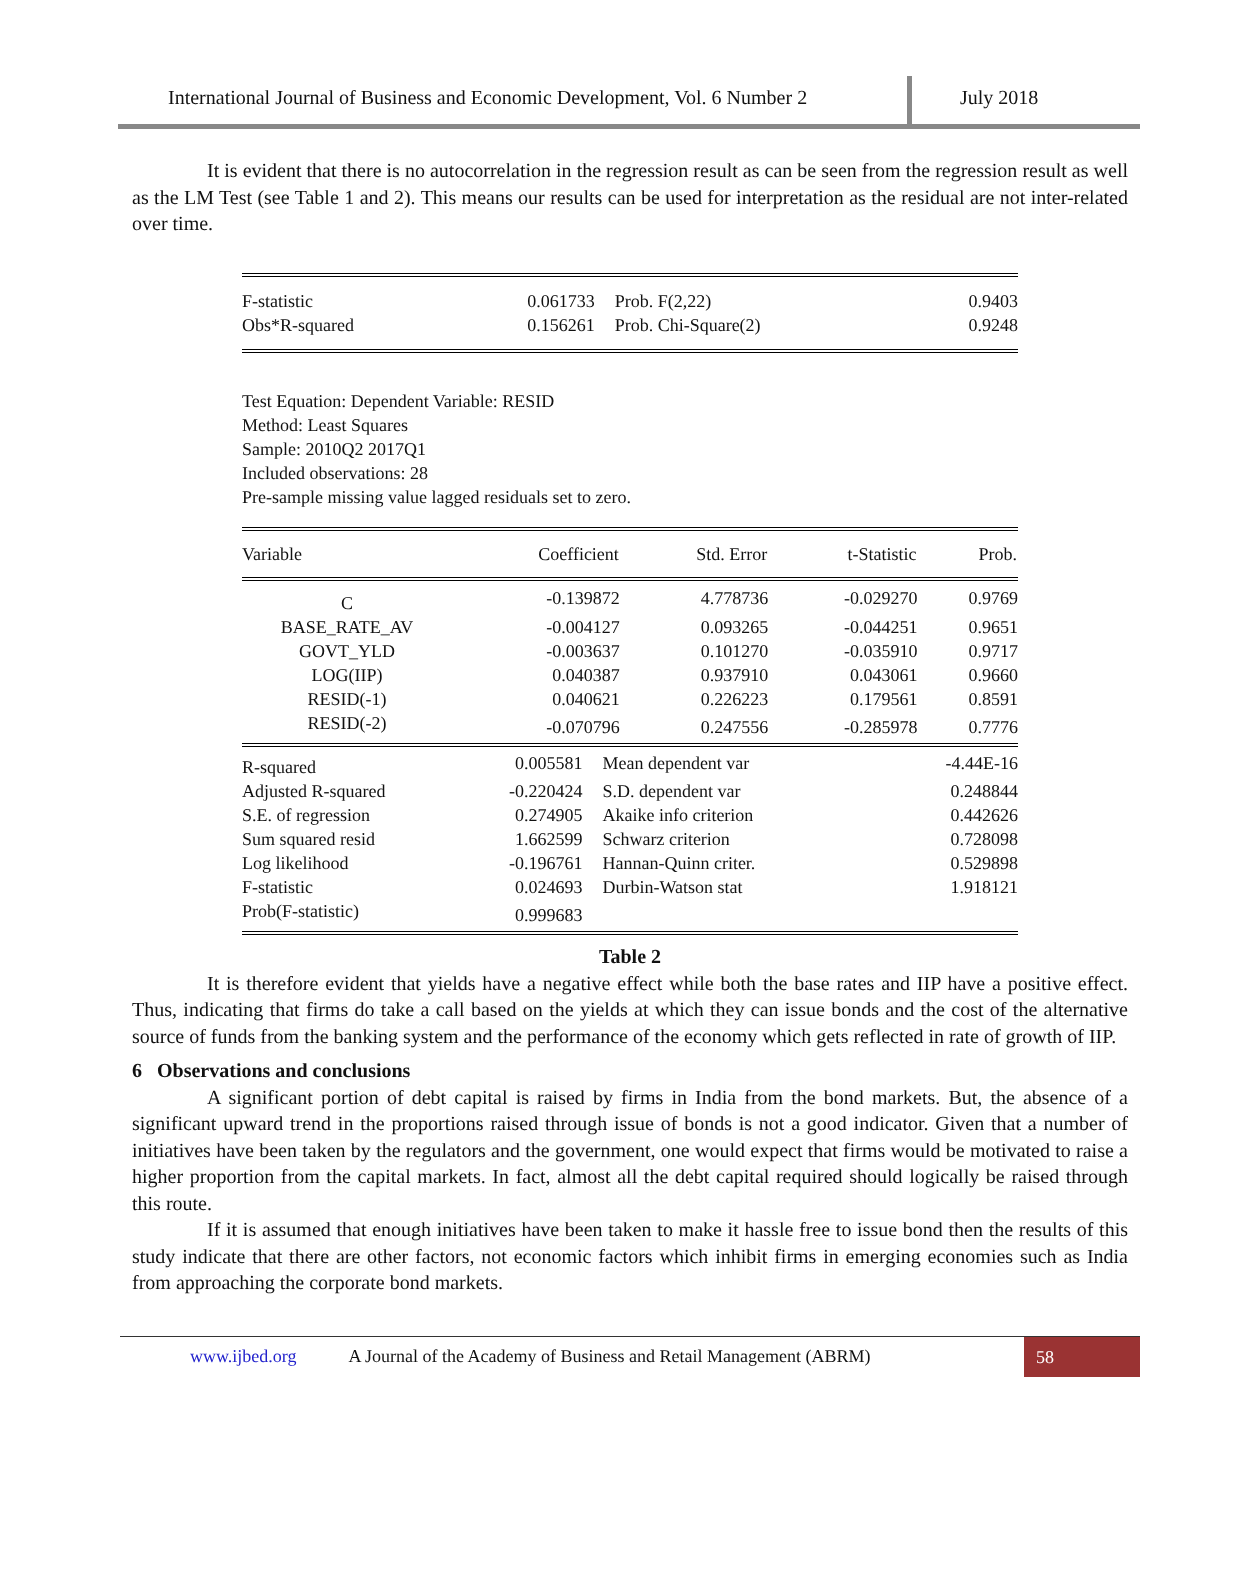International Journal of Business and Economic Development, Vol. 6 Number 2
July 2018
It is evident that there is no autocorrelation in the regression result as can be seen from the regression result as well as the LM Test (see Table 1 and 2). This means our results can be used for interpretation as the residual are not inter-related over time.
| F-statistic | 0.061733 | Prob. F(2,22) | 0.9403 |
| Obs*R-squared | 0.156261 | Prob. Chi-Square(2) | 0.9248 |
Test Equation: Dependent Variable: RESID
Method: Least Squares
Sample: 2010Q2 2017Q1
Included observations: 28
Pre-sample missing value lagged residuals set to zero.
| Variable | Coefficient | Std. Error | t-Statistic | Prob. |
| --- | --- | --- | --- | --- |
| C | -0.139872 | 4.778736 | -0.029270 | 0.9769 |
| BASE_RATE_AV | -0.004127 | 0.093265 | -0.044251 | 0.9651 |
| GOVT_YLD | -0.003637 | 0.101270 | -0.035910 | 0.9717 |
| LOG(IIP) | 0.040387 | 0.937910 | 0.043061 | 0.9660 |
| RESID(-1) | 0.040621 | 0.226223 | 0.179561 | 0.8591 |
| RESID(-2) | -0.070796 | 0.247556 | -0.285978 | 0.7776 |
| R-squared | 0.005581 | Mean dependent var | -4.44E-16 |
| Adjusted R-squared | -0.220424 | S.D. dependent var | 0.248844 |
| S.E. of regression | 0.274905 | Akaike info criterion | 0.442626 |
| Sum squared resid | 1.662599 | Schwarz criterion | 0.728098 |
| Log likelihood | -0.196761 | Hannan-Quinn criter. | 0.529898 |
| F-statistic | 0.024693 | Durbin-Watson stat | 1.918121 |
| Prob(F-statistic) | 0.999683 | | |
Table 2
It is therefore evident that yields have a negative effect while both the base rates and IIP have a positive effect. Thus, indicating that firms do take a call based on the yields at which they can issue bonds and the cost of the alternative source of funds from the banking system and the performance of the economy which gets reflected in rate of growth of IIP.
6 Observations and conclusions
A significant portion of debt capital is raised by firms in India from the bond markets. But, the absence of a significant upward trend in the proportions raised through issue of bonds is not a good indicator. Given that a number of initiatives have been taken by the regulators and the government, one would expect that firms would be motivated to raise a higher proportion from the capital markets. In fact, almost all the debt capital required should logically be raised through this route.
If it is assumed that enough initiatives have been taken to make it hassle free to issue bond then the results of this study indicate that there are other factors, not economic factors which inhibit firms in emerging economies such as India from approaching the corporate bond markets.
www.ijbed.org A Journal of the Academy of Business and Retail Management (ABRM) 58